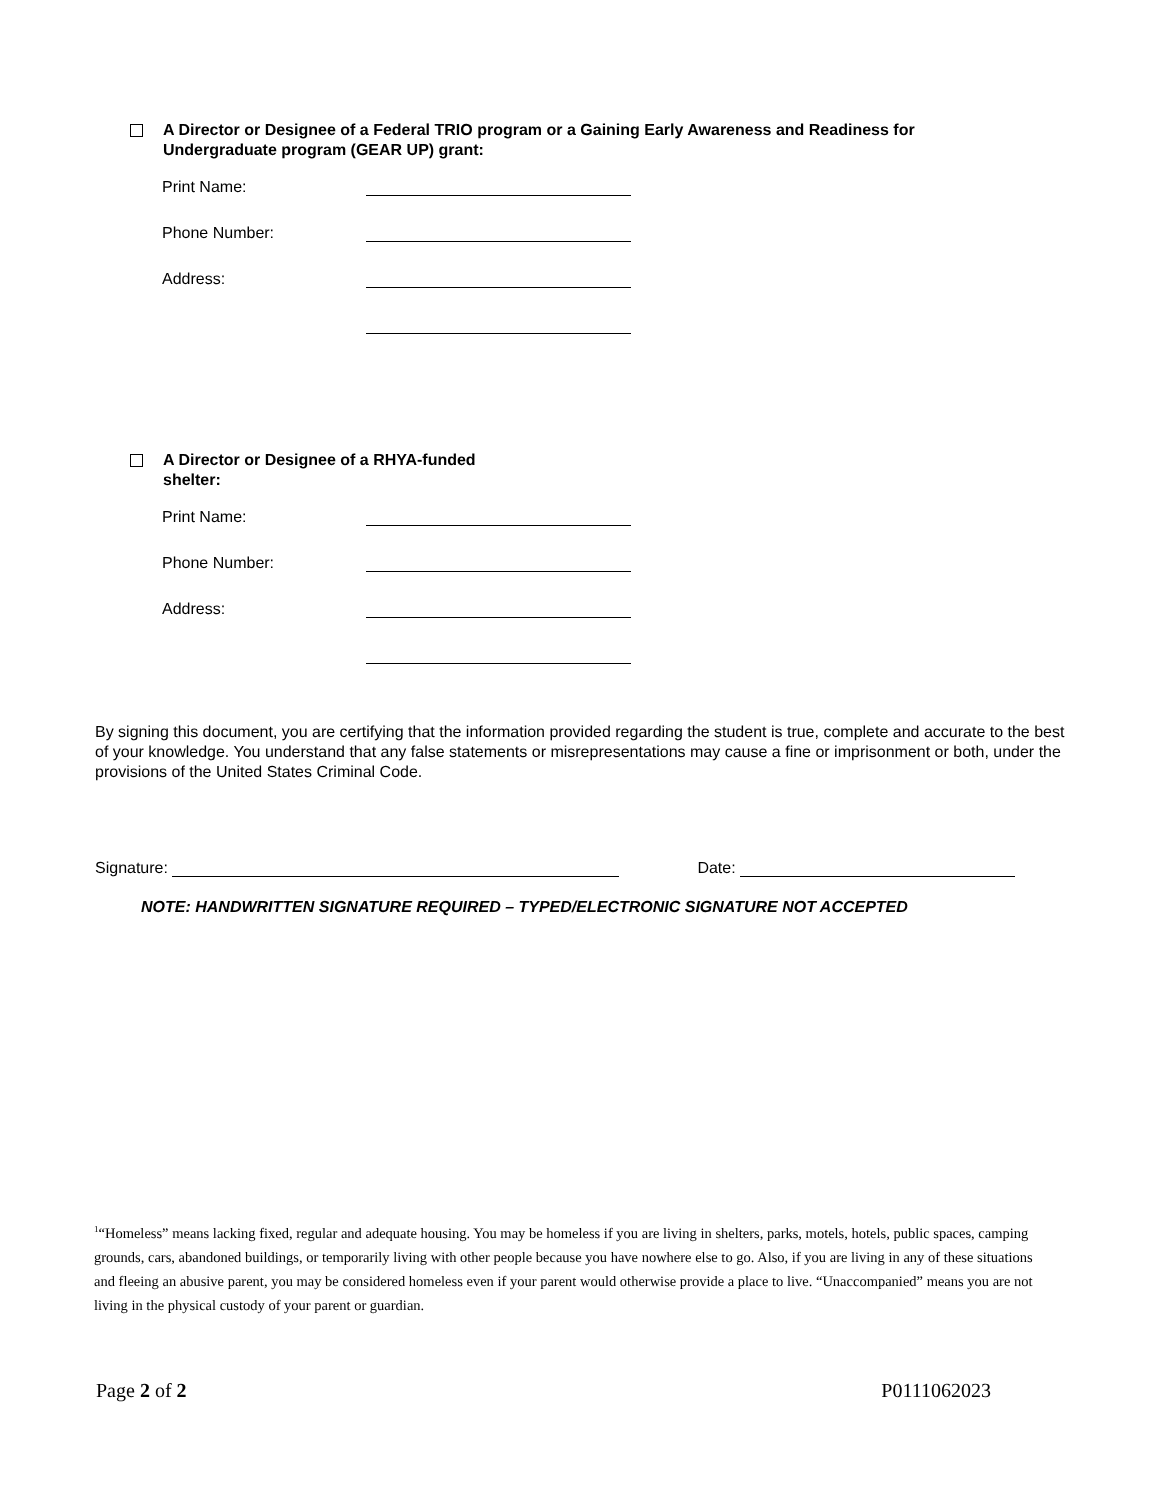A Director or Designee of a Federal TRIO program or a Gaining Early Awareness and Readiness for Undergraduate program (GEAR UP) grant:
Print Name:
Phone Number:
Address:
A Director or Designee of a RHYA-funded shelter:
Print Name:
Phone Number:
Address:
By signing this document, you are certifying that the information provided regarding the student is true, complete and accurate to the best of your knowledge. You understand that any false statements or misrepresentations may cause a fine or imprisonment or both, under the provisions of the United States Criminal Code.
Signature: Date:
NOTE: HANDWRITTEN SIGNATURE REQUIRED – TYPED/ELECTRONIC SIGNATURE NOT ACCEPTED
<sup>1</sup> “Homeless” means lacking fixed, regular and adequate housing. You may be homeless if you are living in shelters, parks, motels, hotels, public spaces, camping grounds, cars, abandoned buildings, or temporarily living with other people because you have nowhere else to go. Also, if you are living in any of these situations and fleeing an abusive parent, you may be considered homeless even if your parent would otherwise provide a place to live. “Unaccompanied” means you are not living in the physical custody of your parent or guardian.
Page 2 of 2 P0111062023